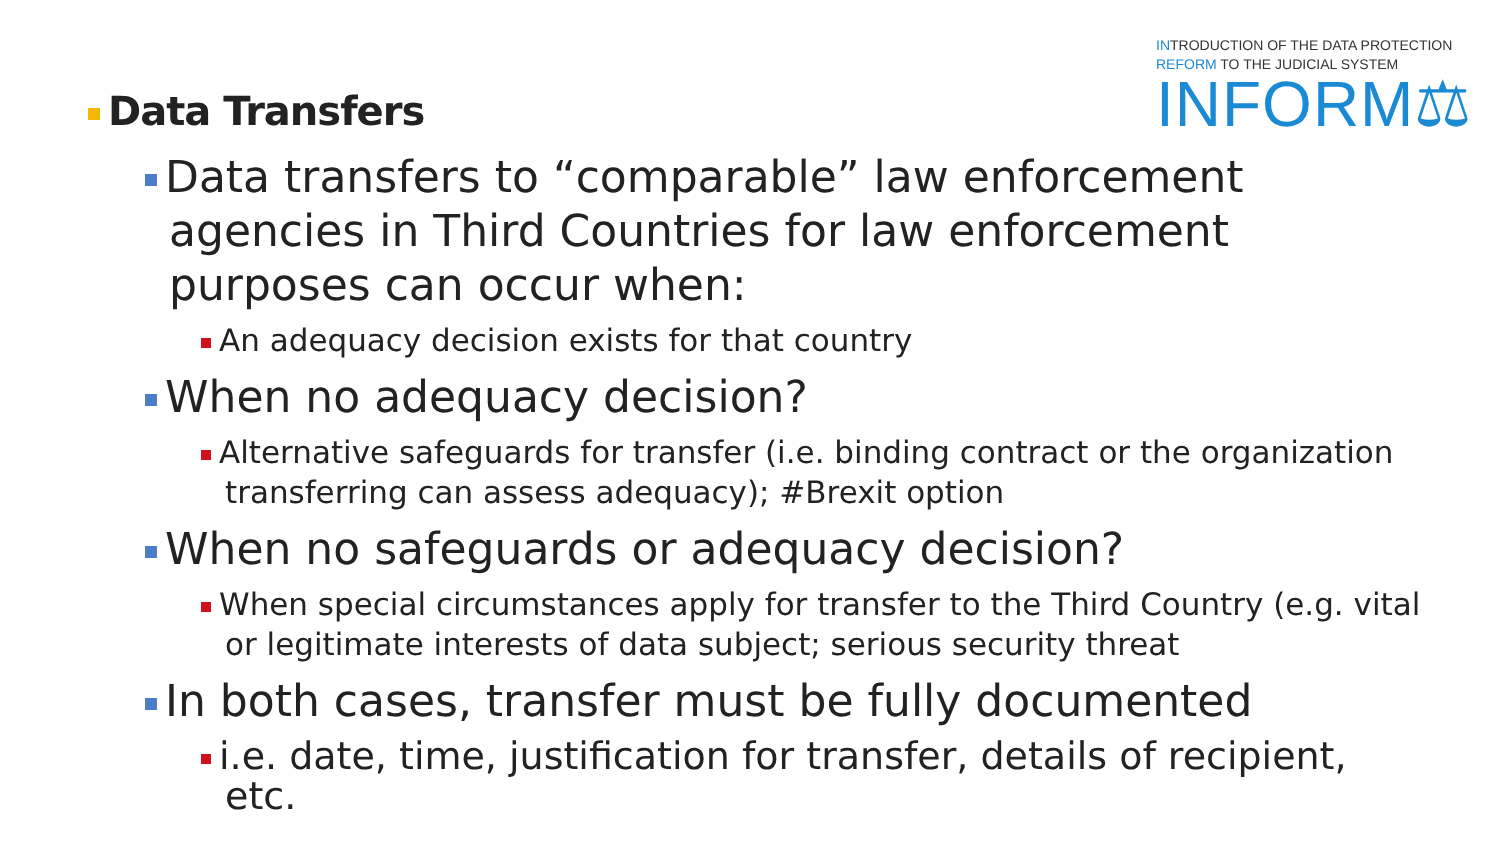INTRODUCTION OF THE DATA PROTECTION
REFORM TO THE JUDICIAL SYSTEM
INFORM⚖
Data Transfers
Data transfers to “comparable” law enforcement agencies in Third Countries for law enforcement purposes can occur when:
An adequacy decision exists for that country
When no adequacy decision?
Alternative safeguards for transfer (i.e. binding contract or the organization transferring can assess adequacy); #Brexit option
When no safeguards or adequacy decision?
When special circumstances apply for transfer to the Third Country (e.g. vital or legitimate interests of data subject; serious security threat
In both cases, transfer must be fully documented
i.e. date, time, justification for transfer, details of recipient, etc.